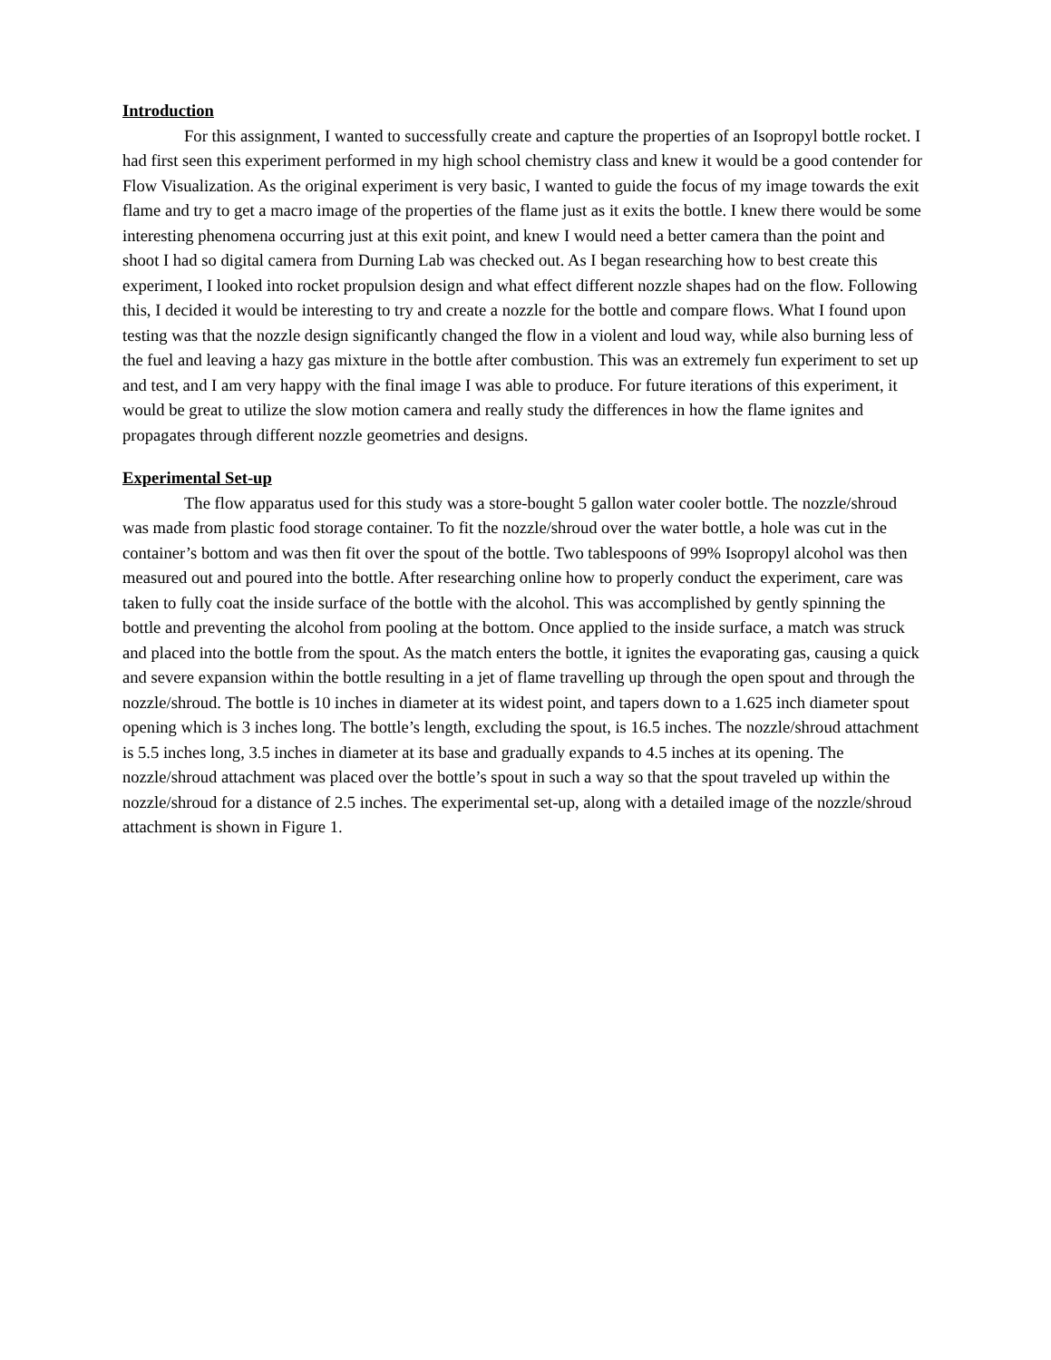Introduction
For this assignment, I wanted to successfully create and capture the properties of an Isopropyl bottle rocket. I had first seen this experiment performed in my high school chemistry class and knew it would be a good contender for Flow Visualization. As the original experiment is very basic, I wanted to guide the focus of my image towards the exit flame and try to get a macro image of the properties of the flame just as it exits the bottle. I knew there would be some interesting phenomena occurring just at this exit point, and knew I would need a better camera than the point and shoot I had so digital camera from Durning Lab was checked out. As I began researching how to best create this experiment, I looked into rocket propulsion design and what effect different nozzle shapes had on the flow. Following this, I decided it would be interesting to try and create a nozzle for the bottle and compare flows. What I found upon testing was that the nozzle design significantly changed the flow in a violent and loud way, while also burning less of the fuel and leaving a hazy gas mixture in the bottle after combustion. This was an extremely fun experiment to set up and test, and I am very happy with the final image I was able to produce. For future iterations of this experiment, it would be great to utilize the slow motion camera and really study the differences in how the flame ignites and propagates through different nozzle geometries and designs.
Experimental Set-up
The flow apparatus used for this study was a store-bought 5 gallon water cooler bottle. The nozzle/shroud was made from plastic food storage container. To fit the nozzle/shroud over the water bottle, a hole was cut in the container’s bottom and was then fit over the spout of the bottle. Two tablespoons of 99% Isopropyl alcohol was then measured out and poured into the bottle. After researching online how to properly conduct the experiment, care was taken to fully coat the inside surface of the bottle with the alcohol. This was accomplished by gently spinning the bottle and preventing the alcohol from pooling at the bottom. Once applied to the inside surface, a match was struck and placed into the bottle from the spout. As the match enters the bottle, it ignites the evaporating gas, causing a quick and severe expansion within the bottle resulting in a jet of flame travelling up through the open spout and through the nozzle/shroud. The bottle is 10 inches in diameter at its widest point, and tapers down to a 1.625 inch diameter spout opening which is 3 inches long. The bottle’s length, excluding the spout, is 16.5 inches. The nozzle/shroud attachment is 5.5 inches long, 3.5 inches in diameter at its base and gradually expands to 4.5 inches at its opening. The nozzle/shroud attachment was placed over the bottle’s spout in such a way so that the spout traveled up within the nozzle/shroud for a distance of 2.5 inches. The experimental set-up, along with a detailed image of the nozzle/shroud attachment is shown in Figure 1.